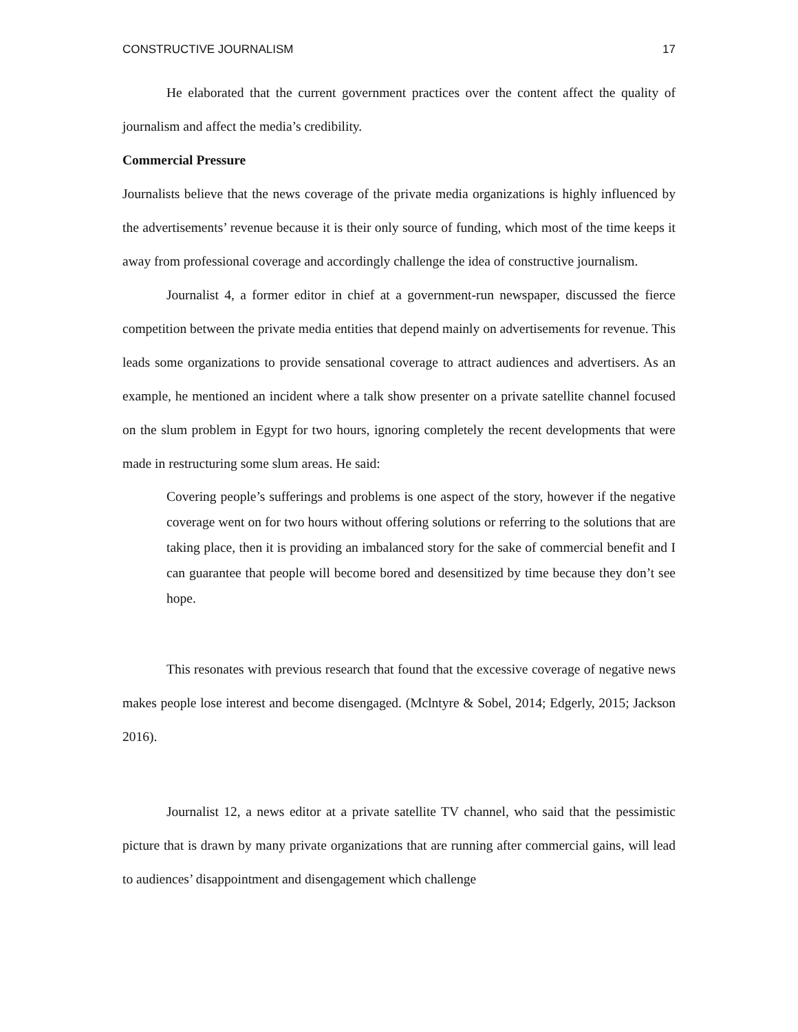CONSTRUCTIVE JOURNALISM 17
He elaborated that the current government practices over the content affect the quality of journalism and affect the media’s credibility.
Commercial Pressure
Journalists believe that the news coverage of the private media organizations is highly influenced by the advertisements’ revenue because it is their only source of funding, which most of the time keeps it away from professional coverage and accordingly challenge the idea of constructive journalism.
Journalist 4, a former editor in chief at a government-run newspaper, discussed the fierce competition between the private media entities that depend mainly on advertisements for revenue. This leads some organizations to provide sensational coverage to attract audiences and advertisers. As an example, he mentioned an incident where a talk show presenter on a private satellite channel focused on the slum problem in Egypt for two hours, ignoring completely the recent developments that were made in restructuring some slum areas. He said:
Covering people’s sufferings and problems is one aspect of the story, however if the negative coverage went on for two hours without offering solutions or referring to the solutions that are taking place, then it is providing an imbalanced story for the sake of commercial benefit and I can guarantee that people will become bored and desensitized by time because they don’t see hope.
This resonates with previous research that found that the excessive coverage of negative news makes people lose interest and become disengaged. (Mclntyre & Sobel, 2014; Edgerly, 2015; Jackson 2016).
Journalist 12, a news editor at a private satellite TV channel, who said that the pessimistic picture that is drawn by many private organizations that are running after commercial gains, will lead to audiences’ disappointment and disengagement which challenge